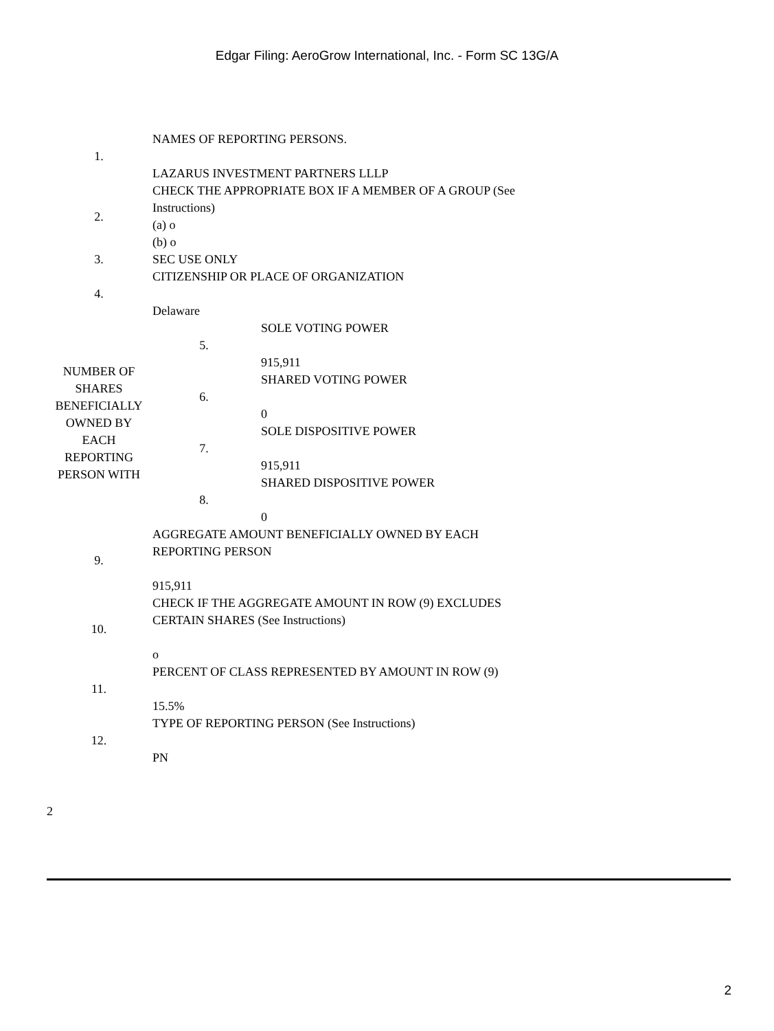Edgar Filing: AeroGrow International, Inc. - Form SC 13G/A
| 1. | NAMES OF REPORTING PERSONS. LAZARUS INVESTMENT PARTNERS LLLP | |
| 2. | CHECK THE APPROPRIATE BOX IF A MEMBER OF A GROUP (See Instructions) (a) o (b) o | |
| 3. | SEC USE ONLY | |
| 4. | CITIZENSHIP OR PLACE OF ORGANIZATION Delaware | |
| NUMBER OF SHARES BENEFICIALLY OWNED BY EACH REPORTING PERSON WITH | 5. | SOLE VOTING POWER 915,911 |
| | 6. | SHARED VOTING POWER 0 |
| | 7. | SOLE DISPOSITIVE POWER 915,911 |
| | 8. | SHARED DISPOSITIVE POWER 0 |
| 9. | AGGREGATE AMOUNT BENEFICIALLY OWNED BY EACH REPORTING PERSON 915,911 | |
| 10. | CHECK IF THE AGGREGATE AMOUNT IN ROW (9) EXCLUDES CERTAIN SHARES (See Instructions) o | |
| 11. | PERCENT OF CLASS REPRESENTED BY AMOUNT IN ROW (9) 15.5% | |
| 12. | TYPE OF REPORTING PERSON (See Instructions) PN | |
2
2